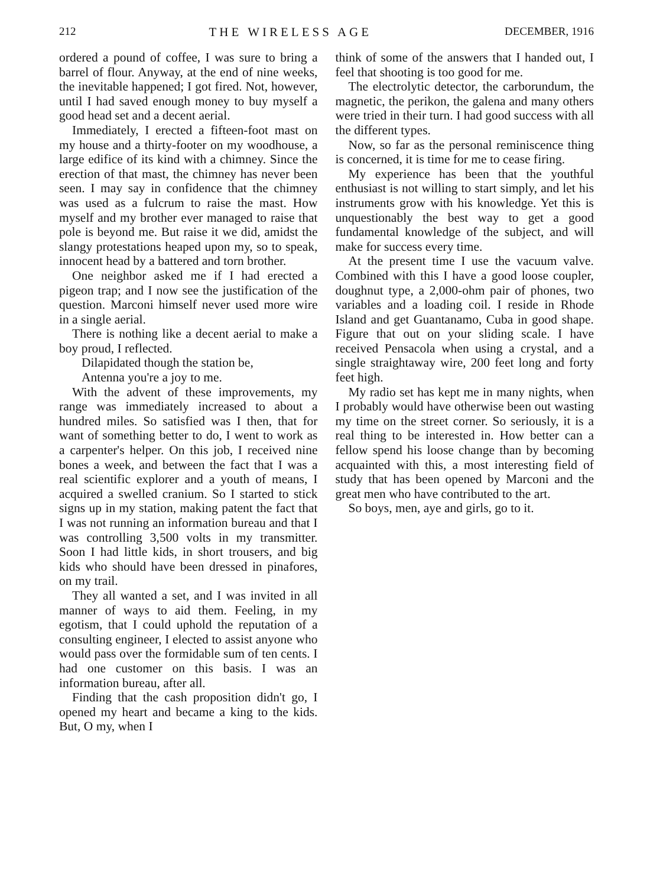212 THE WIRELESS AGE DECEMBER, 1916
ordered a pound of coffee, I was sure to bring a barrel of flour. Anyway, at the end of nine weeks, the inevitable happened; I got fired. Not, however, until I had saved enough money to buy myself a good head set and a decent aerial.
Immediately, I erected a fifteen-foot mast on my house and a thirty-footer on my woodhouse, a large edifice of its kind with a chimney. Since the erection of that mast, the chimney has never been seen. I may say in confidence that the chimney was used as a fulcrum to raise the mast. How myself and my brother ever managed to raise that pole is beyond me. But raise it we did, amidst the slangy protestations heaped upon my, so to speak, innocent head by a battered and torn brother.
One neighbor asked me if I had erected a pigeon trap; and I now see the justification of the question. Marconi himself never used more wire in a single aerial.
There is nothing like a decent aerial to make a boy proud, I reflected.
Dilapidated though the station be,
Antenna you're a joy to me.
With the advent of these improvements, my range was immediately increased to about a hundred miles. So satisfied was I then, that for want of something better to do, I went to work as a carpenter's helper. On this job, I received nine bones a week, and between the fact that I was a real scientific explorer and a youth of means, I acquired a swelled cranium. So I started to stick signs up in my station, making patent the fact that I was not running an information bureau and that I was controlling 3,500 volts in my transmitter. Soon I had little kids, in short trousers, and big kids who should have been dressed in pinafores, on my trail.
They all wanted a set, and I was invited in all manner of ways to aid them. Feeling, in my egotism, that I could uphold the reputation of a consulting engineer, I elected to assist anyone who would pass over the formidable sum of ten cents. I had one customer on this basis. I was an information bureau, after all.
Finding that the cash proposition didn't go, I opened my heart and became a king to the kids. But, O my, when I
think of some of the answers that I handed out, I feel that shooting is too good for me.
The electrolytic detector, the carborundum, the magnetic, the perikon, the galena and many others were tried in their turn. I had good success with all the different types.
Now, so far as the personal reminiscence thing is concerned, it is time for me to cease firing.
My experience has been that the youthful enthusiast is not willing to start simply, and let his instruments grow with his knowledge. Yet this is unquestionably the best way to get a good fundamental knowledge of the subject, and will make for success every time.
At the present time I use the vacuum valve. Combined with this I have a good loose coupler, doughnut type, a 2,000-ohm pair of phones, two variables and a loading coil. I reside in Rhode Island and get Guantanamo, Cuba in good shape. Figure that out on your sliding scale. I have received Pensacola when using a crystal, and a single straightaway wire, 200 feet long and forty feet high.
My radio set has kept me in many nights, when I probably would have otherwise been out wasting my time on the street corner. So seriously, it is a real thing to be interested in. How better can a fellow spend his loose change than by becoming acquainted with this, a most interesting field of study that has been opened by Marconi and the great men who have contributed to the art.
So boys, men, aye and girls, go to it.